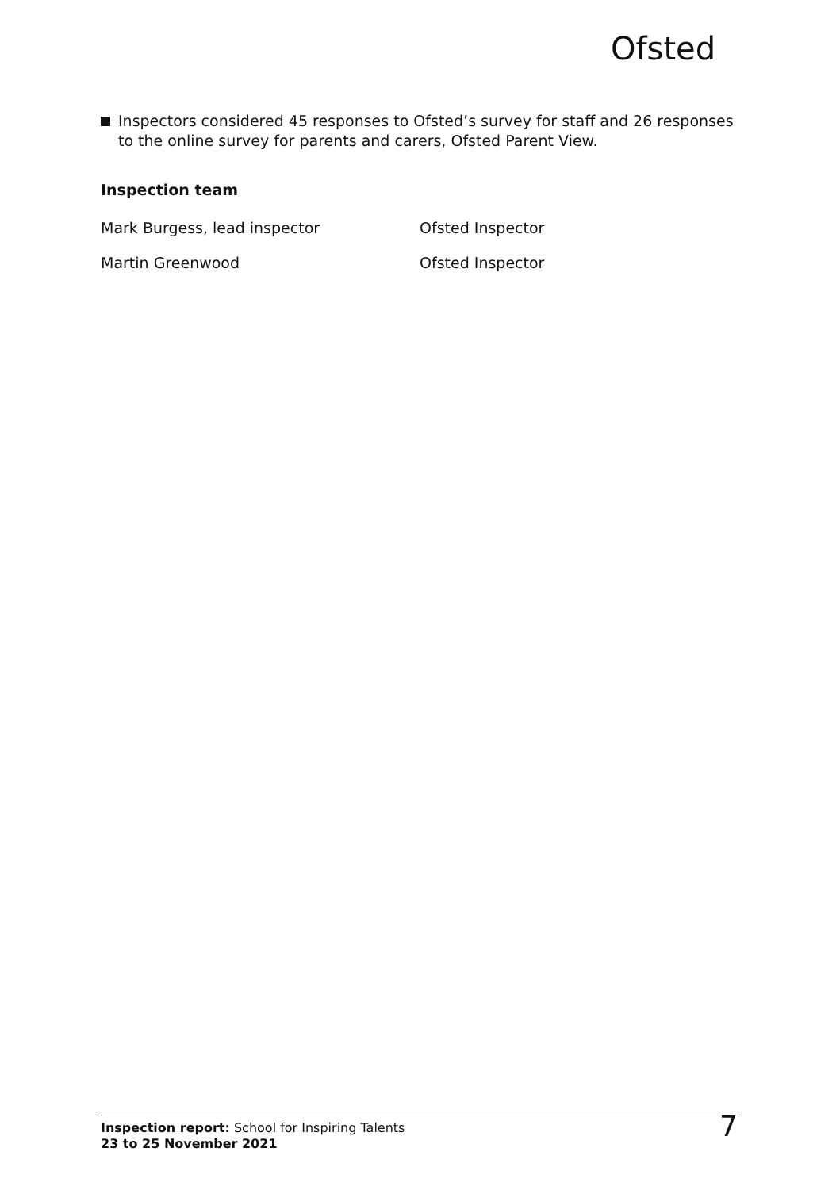Ofsted
Inspectors considered 45 responses to Ofsted’s survey for staff and 26 responses to the online survey for parents and carers, Ofsted Parent View.
Inspection team
| Mark Burgess, lead inspector | Ofsted Inspector |
| Martin Greenwood | Ofsted Inspector |
Inspection report: School for Inspiring Talents
23 to 25 November 2021
7